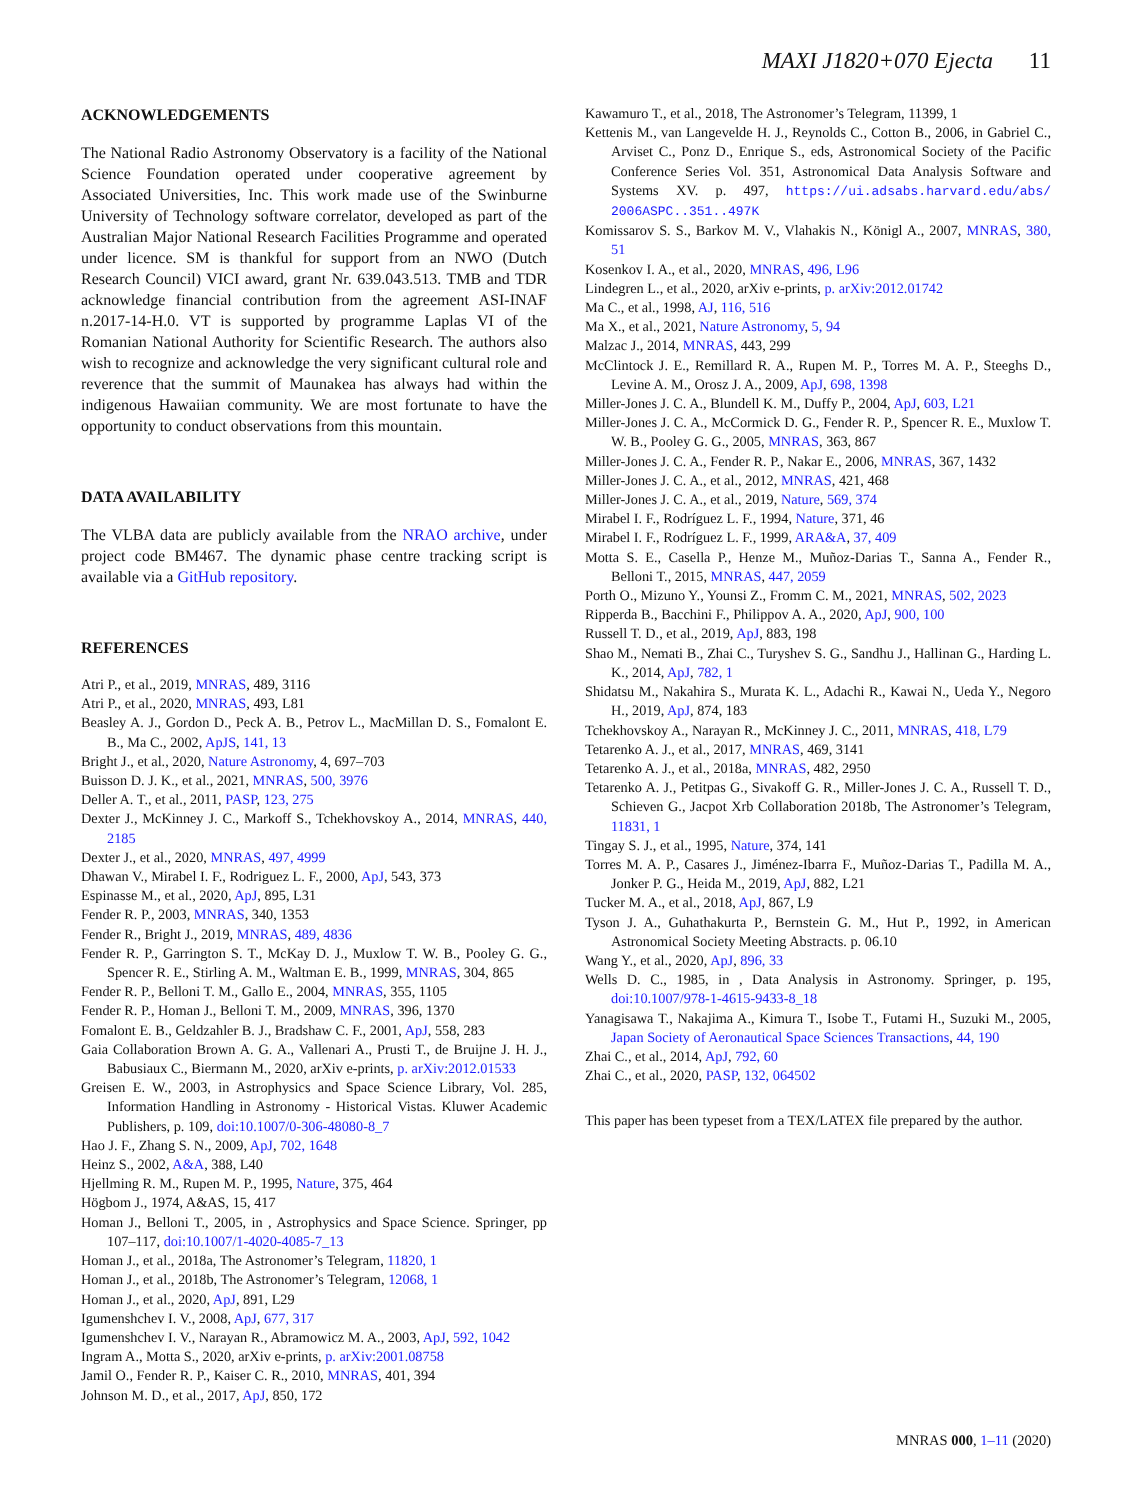MAXI J1820+070 Ejecta 11
ACKNOWLEDGEMENTS
The National Radio Astronomy Observatory is a facility of the National Science Foundation operated under cooperative agreement by Associated Universities, Inc. This work made use of the Swinburne University of Technology software correlator, developed as part of the Australian Major National Research Facilities Programme and operated under licence. SM is thankful for support from an NWO (Dutch Research Council) VICI award, grant Nr. 639.043.513. TMB and TDR acknowledge financial contribution from the agreement ASI-INAF n.2017-14-H.0. VT is supported by programme Laplas VI of the Romanian National Authority for Scientific Research. The authors also wish to recognize and acknowledge the very significant cultural role and reverence that the summit of Maunakea has always had within the indigenous Hawaiian community. We are most fortunate to have the opportunity to conduct observations from this mountain.
DATA AVAILABILITY
The VLBA data are publicly available from the NRAO archive, under project code BM467. The dynamic phase centre tracking script is available via a GitHub repository.
REFERENCES
Atri P., et al., 2019, MNRAS, 489, 3116
Atri P., et al., 2020, MNRAS, 493, L81
Beasley A. J., Gordon D., Peck A. B., Petrov L., MacMillan D. S., Fomalont E. B., Ma C., 2002, ApJS, 141, 13
Bright J., et al., 2020, Nature Astronomy, 4, 697–703
Buisson D. J. K., et al., 2021, MNRAS, 500, 3976
Deller A. T., et al., 2011, PASP, 123, 275
Dexter J., McKinney J. C., Markoff S., Tchekhovskoy A., 2014, MNRAS, 440, 2185
Dexter J., et al., 2020, MNRAS, 497, 4999
Dhawan V., Mirabel I. F., Rodriguez L. F., 2000, ApJ, 543, 373
Espinasse M., et al., 2020, ApJ, 895, L31
Fender R. P., 2003, MNRAS, 340, 1353
Fender R., Bright J., 2019, MNRAS, 489, 4836
Fender R. P., Garrington S. T., McKay D. J., Muxlow T. W. B., Pooley G. G., Spencer R. E., Stirling A. M., Waltman E. B., 1999, MNRAS, 304, 865
Fender R. P., Belloni T. M., Gallo E., 2004, MNRAS, 355, 1105
Fender R. P., Homan J., Belloni T. M., 2009, MNRAS, 396, 1370
Fomalont E. B., Geldzahler B. J., Bradshaw C. F., 2001, ApJ, 558, 283
Gaia Collaboration Brown A. G. A., Vallenari A., Prusti T., de Bruijne J. H. J., Babusiaux C., Biermann M., 2020, arXiv e-prints, p. arXiv:2012.01533
Greisen E. W., 2003, in Astrophysics and Space Science Library, Vol. 285, Information Handling in Astronomy - Historical Vistas. Kluwer Academic Publishers, p. 109, doi:10.1007/0-306-48080-8_7
Hao J. F., Zhang S. N., 2009, ApJ, 702, 1648
Heinz S., 2002, A&A, 388, L40
Hjellming R. M., Rupen M. P., 1995, Nature, 375, 464
Högbom J., 1974, A&AS, 15, 417
Homan J., Belloni T., 2005, in , Astrophysics and Space Science. Springer, pp 107–117, doi:10.1007/1-4020-4085-7_13
Homan J., et al., 2018a, The Astronomer’s Telegram, 11820, 1
Homan J., et al., 2018b, The Astronomer’s Telegram, 12068, 1
Homan J., et al., 2020, ApJ, 891, L29
Igumenshchev I. V., 2008, ApJ, 677, 317
Igumenshchev I. V., Narayan R., Abramowicz M. A., 2003, ApJ, 592, 1042
Ingram A., Motta S., 2020, arXiv e-prints, p. arXiv:2001.08758
Jamil O., Fender R. P., Kaiser C. R., 2010, MNRAS, 401, 394
Johnson M. D., et al., 2017, ApJ, 850, 172
Kawamuro T., et al., 2018, The Astronomer’s Telegram, 11399, 1
Kettenis M., van Langevelde H. J., Reynolds C., Cotton B., 2006, in Gabriel C., Arviset C., Ponz D., Enrique S., eds, Astronomical Society of the Pacific Conference Series Vol. 351, Astronomical Data Analysis Software and Systems XV. p. 497, https://ui.adsabs.harvard.edu/abs/ 2006ASPC..351..497K
Komissarov S. S., Barkov M. V., Vlahakis N., Königl A., 2007, MNRAS, 380, 51
Kosenkov I. A., et al., 2020, MNRAS, 496, L96
Lindegren L., et al., 2020, arXiv e-prints, p. arXiv:2012.01742
Ma C., et al., 1998, AJ, 116, 516
Ma X., et al., 2021, Nature Astronomy, 5, 94
Malzac J., 2014, MNRAS, 443, 299
McClintock J. E., Remillard R. A., Rupen M. P., Torres M. A. P., Steeghs D., Levine A. M., Orosz J. A., 2009, ApJ, 698, 1398
Miller-Jones J. C. A., Blundell K. M., Duffy P., 2004, ApJ, 603, L21
Miller-Jones J. C. A., McCormick D. G., Fender R. P., Spencer R. E., Muxlow T. W. B., Pooley G. G., 2005, MNRAS, 363, 867
Miller-Jones J. C. A., Fender R. P., Nakar E., 2006, MNRAS, 367, 1432
Miller-Jones J. C. A., et al., 2012, MNRAS, 421, 468
Miller-Jones J. C. A., et al., 2019, Nature, 569, 374
Mirabel I. F., Rodríguez L. F., 1994, Nature, 371, 46
Mirabel I. F., Rodríguez L. F., 1999, ARA&A, 37, 409
Motta S. E., Casella P., Henze M., Muñoz-Darias T., Sanna A., Fender R., Belloni T., 2015, MNRAS, 447, 2059
Porth O., Mizuno Y., Younsi Z., Fromm C. M., 2021, MNRAS, 502, 2023
Ripperda B., Bacchini F., Philippov A. A., 2020, ApJ, 900, 100
Russell T. D., et al., 2019, ApJ, 883, 198
Shao M., Nemati B., Zhai C., Turyshev S. G., Sandhu J., Hallinan G., Harding L. K., 2014, ApJ, 782, 1
Shidatsu M., Nakahira S., Murata K. L., Adachi R., Kawai N., Ueda Y., Negoro H., 2019, ApJ, 874, 183
Tchekhovskoy A., Narayan R., McKinney J. C., 2011, MNRAS, 418, L79
Tetarenko A. J., et al., 2017, MNRAS, 469, 3141
Tetarenko A. J., et al., 2018a, MNRAS, 482, 2950
Tetarenko A. J., Petitpas G., Sivakoff G. R., Miller-Jones J. C. A., Russell T. D., Schieven G., Jacpot Xrb Collaboration 2018b, The Astronomer’s Telegram, 11831, 1
Tingay S. J., et al., 1995, Nature, 374, 141
Torres M. A. P., Casares J., Jiménez-Ibarra F., Muñoz-Darias T., Padilla M. A., Jonker P. G., Heida M., 2019, ApJ, 882, L21
Tucker M. A., et al., 2018, ApJ, 867, L9
Tyson J. A., Guhathakurta P., Bernstein G. M., Hut P., 1992, in American Astronomical Society Meeting Abstracts. p. 06.10
Wang Y., et al., 2020, ApJ, 896, 33
Wells D. C., 1985, in , Data Analysis in Astronomy. Springer, p. 195, doi:10.1007/978-1-4615-9433-8_18
Yanagisawa T., Nakajima A., Kimura T., Isobe T., Futami H., Suzuki M., 2005, Japan Society of Aeronautical Space Sciences Transactions, 44, 190
Zhai C., et al., 2014, ApJ, 792, 60
Zhai C., et al., 2020, PASP, 132, 064502
This paper has been typeset from a TEX/LATEX file prepared by the author.
MNRAS 000, 1–11 (2020)